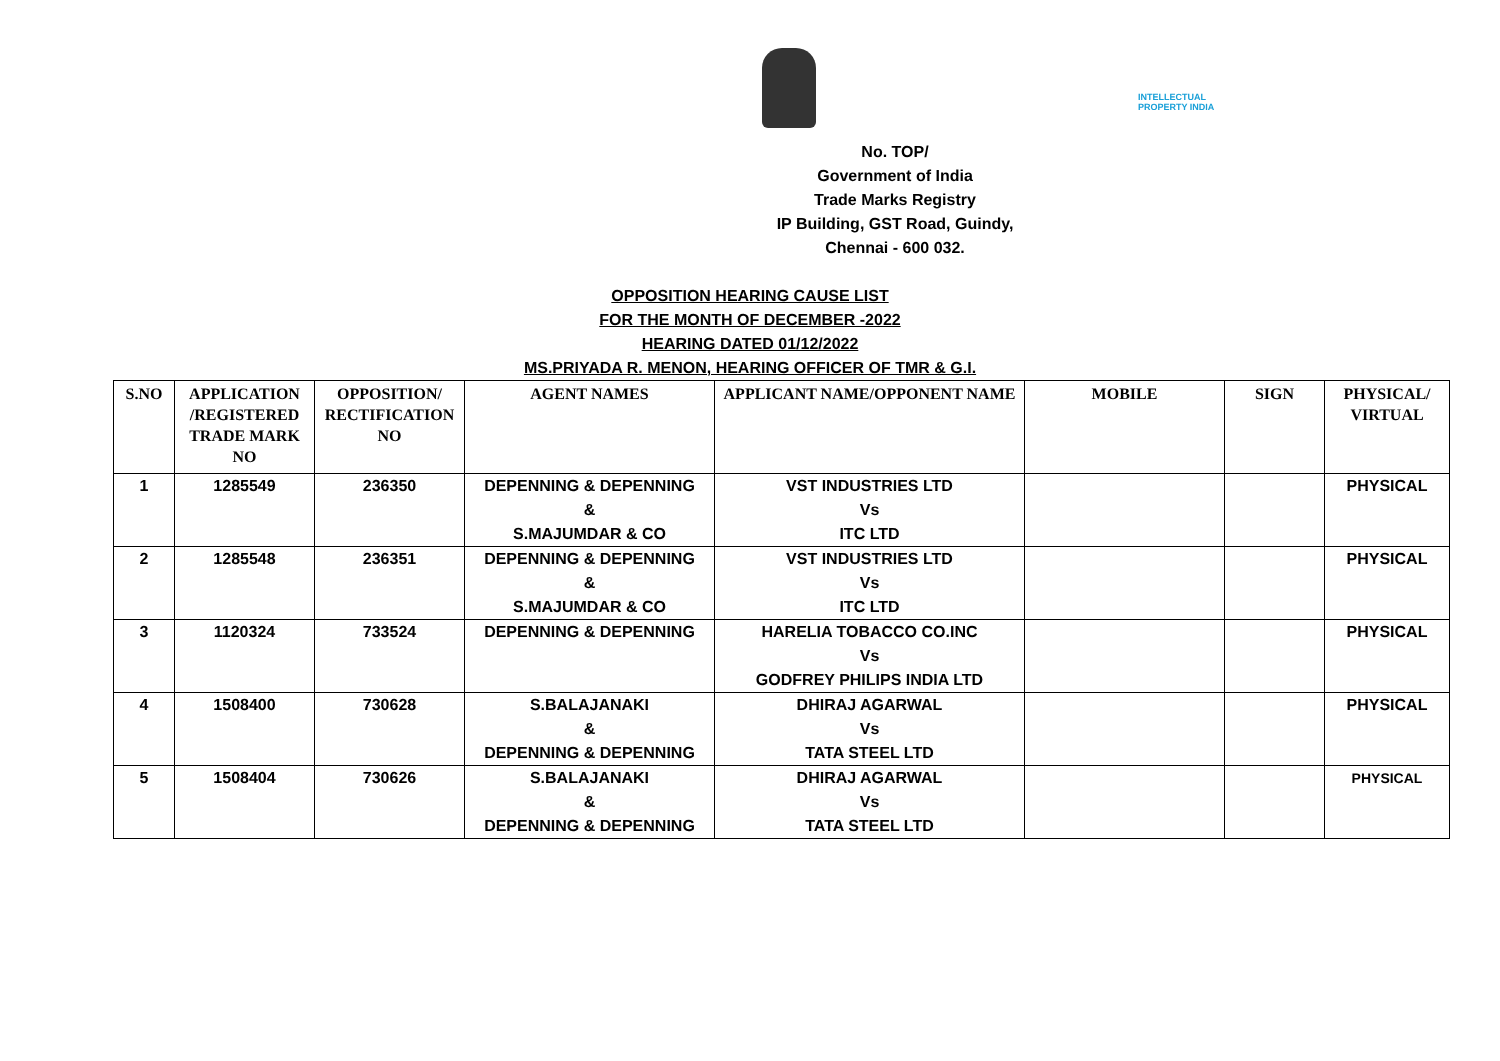INTELLECTUAL
PROPERTY INDIA
No. TOP/
Government of India
Trade Marks Registry
IP Building, GST Road, Guindy,
Chennai - 600 032.
OPPOSITION HEARING CAUSE LIST
FOR THE MONTH OF DECEMBER -2022
HEARING DATED 01/12/2022
MS.PRIYADA R. MENON, HEARING OFFICER OF TMR & G.I.
| S.NO | APPLICATION /REGISTERED TRADE MARK NO | OPPOSITION/ RECTIFICATION NO | AGENT NAMES | APPLICANT NAME/OPPONENT NAME | MOBILE | SIGN | PHYSICAL/ VIRTUAL |
| --- | --- | --- | --- | --- | --- | --- | --- |
| 1 | 1285549 | 236350 | DEPENNING & DEPENNING & S.MAJUMDAR & CO | VST INDUSTRIES LTD Vs ITC LTD | | | PHYSICAL |
| 2 | 1285548 | 236351 | DEPENNING & DEPENNING & S.MAJUMDAR & CO | VST INDUSTRIES LTD Vs ITC LTD | | | PHYSICAL |
| 3 | 1120324 | 733524 | DEPENNING & DEPENNING | HARELIA TOBACCO CO.INC Vs GODFREY PHILIPS INDIA LTD | | | PHYSICAL |
| 4 | 1508400 | 730628 | S.BALAJANAKI & DEPENNING & DEPENNING | DHIRAJ AGARWAL Vs TATA STEEL LTD | | | PHYSICAL |
| 5 | 1508404 | 730626 | S.BALAJANAKI & DEPENNING & DEPENNING | DHIRAJ AGARWAL Vs TATA STEEL LTD | | | PHYSICAL |